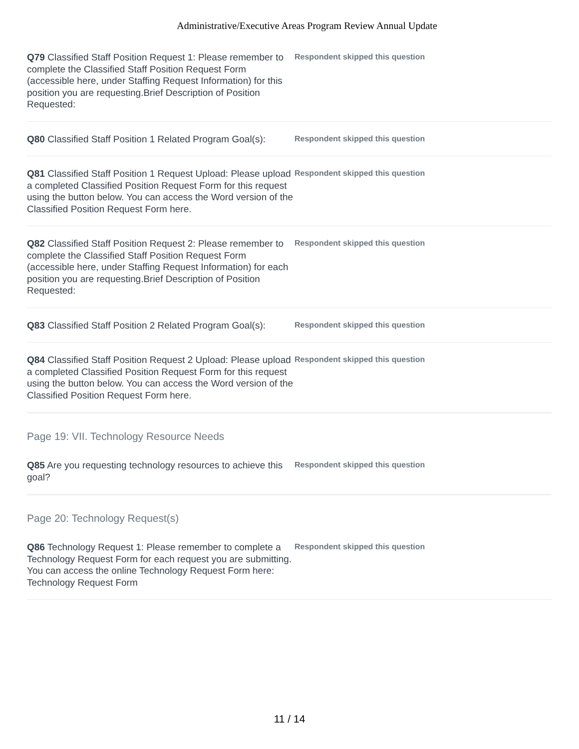Administrative/Executive Areas Program Review Annual Update
Q79 Classified Staff Position Request 1: Please remember to complete the Classified Staff Position Request Form (accessible here, under Staffing Request Information) for this position you are requesting.Brief Description of Position Requested:
Respondent skipped this question
Q80 Classified Staff Position 1 Related Program Goal(s):
Respondent skipped this question
Q81 Classified Staff Position 1 Request Upload: Please upload a completed Classified Position Request Form for this request using the button below. You can access the Word version of the Classified Position Request Form here.
Respondent skipped this question
Q82 Classified Staff Position Request 2: Please remember to complete the Classified Staff Position Request Form (accessible here, under Staffing Request Information) for each position you are requesting.Brief Description of Position Requested:
Respondent skipped this question
Q83 Classified Staff Position 2 Related Program Goal(s):
Respondent skipped this question
Q84 Classified Staff Position Request 2 Upload: Please upload a completed Classified Position Request Form for this request using the button below. You can access the Word version of the Classified Position Request Form here.
Respondent skipped this question
Page 19: VII. Technology Resource Needs
Q85 Are you requesting technology resources to achieve this goal?
Respondent skipped this question
Page 20: Technology Request(s)
Q86 Technology Request 1: Please remember to complete a Technology Request Form for each request you are submitting. You can access the online Technology Request Form here: Technology Request Form
Respondent skipped this question
11 / 14